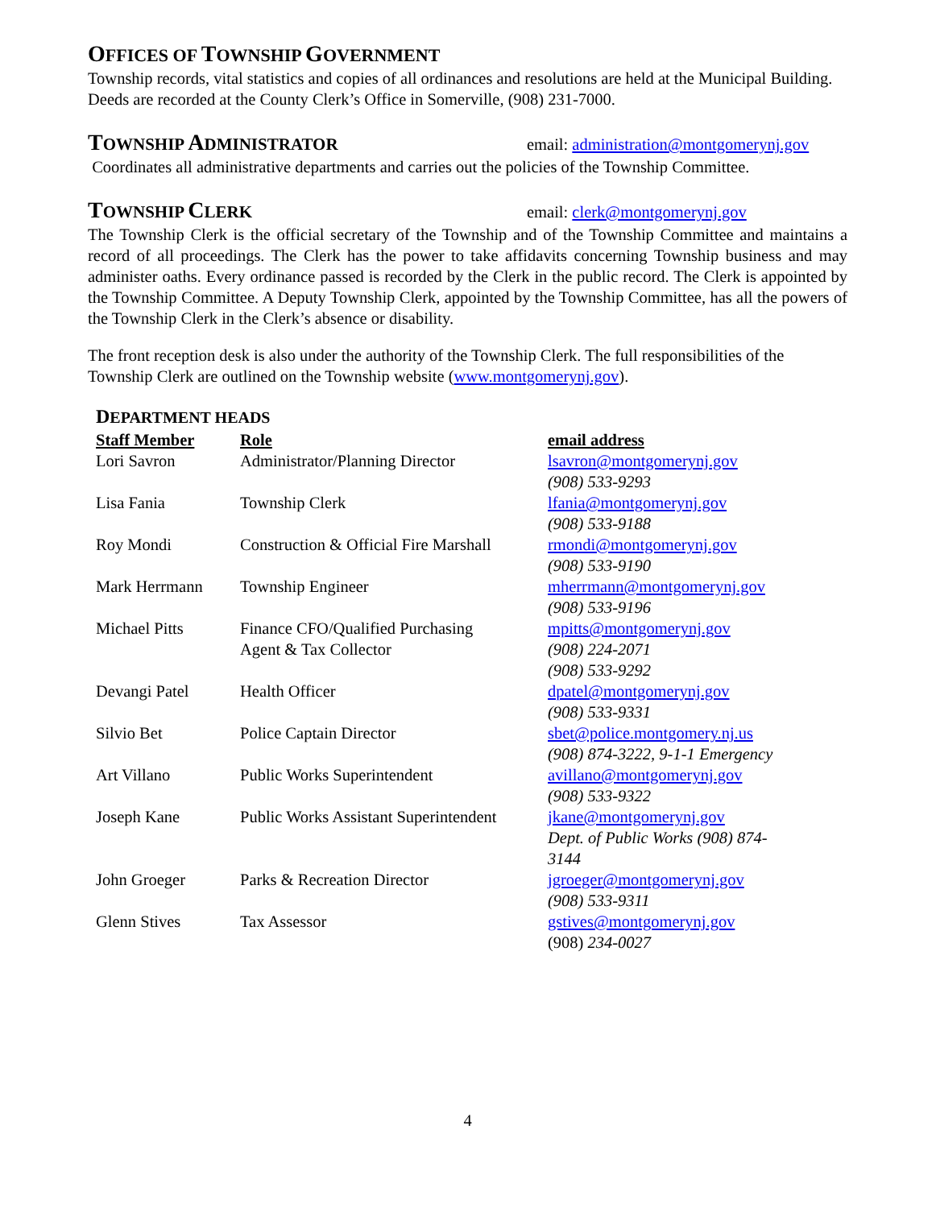OFFICES OF TOWNSHIP GOVERNMENT
Township records, vital statistics and copies of all ordinances and resolutions are held at the Municipal Building. Deeds are recorded at the County Clerk’s Office in Somerville, (908) 231-7000.
TOWNSHIP ADMINISTRATOR
email: administration@montgomerynj.gov
Coordinates all administrative departments and carries out the policies of the Township Committee.
TOWNSHIP CLERK
email: clerk@montgomerynj.gov
The Township Clerk is the official secretary of the Township and of the Township Committee and maintains a record of all proceedings. The Clerk has the power to take affidavits concerning Township business and may administer oaths. Every ordinance passed is recorded by the Clerk in the public record. The Clerk is appointed by the Township Committee. A Deputy Township Clerk, appointed by the Township Committee, has all the powers of the Township Clerk in the Clerk’s absence or disability.
The front reception desk is also under the authority of the Township Clerk. The full responsibilities of the Township Clerk are outlined on the Township website (www.montgomerynj.gov).
DEPARTMENT HEADS
| Staff Member | Role | email address |
| --- | --- | --- |
| Lori Savron | Administrator/Planning Director | lsavron@montgomerynj.gov (908) 533-9293 |
| Lisa Fania | Township Clerk | lfania@montgomerynj.gov (908) 533-9188 |
| Roy Mondi | Construction & Official Fire Marshall | rmondi@montgomerynj.gov (908) 533-9190 |
| Mark Herrmann | Township Engineer | mherrmann@montgomerynj.gov (908) 533-9196 |
| Michael Pitts | Finance CFO/Qualified Purchasing Agent & Tax Collector | mpitts@montgomerynj.gov (908) 224-2071 (908) 533-9292 |
| Devangi Patel | Health Officer | dpatel@montgomerynj.gov (908) 533-9331 |
| Silvio Bet | Police Captain Director | sbet@police.montgomery.nj.us (908) 874-3222, 9-1-1 Emergency |
| Art Villano | Public Works Superintendent | avillano@montgomerynj.gov (908) 533-9322 |
| Joseph Kane | Public Works Assistant Superintendent | jkane@montgomerynj.gov Dept. of Public Works (908) 874-3144 |
| John Groeger | Parks & Recreation Director | jgroeger@montgomerynj.gov (908) 533-9311 |
| Glenn Stives | Tax Assessor | gstives@montgomerynj.gov (908) 234-0027 |
4